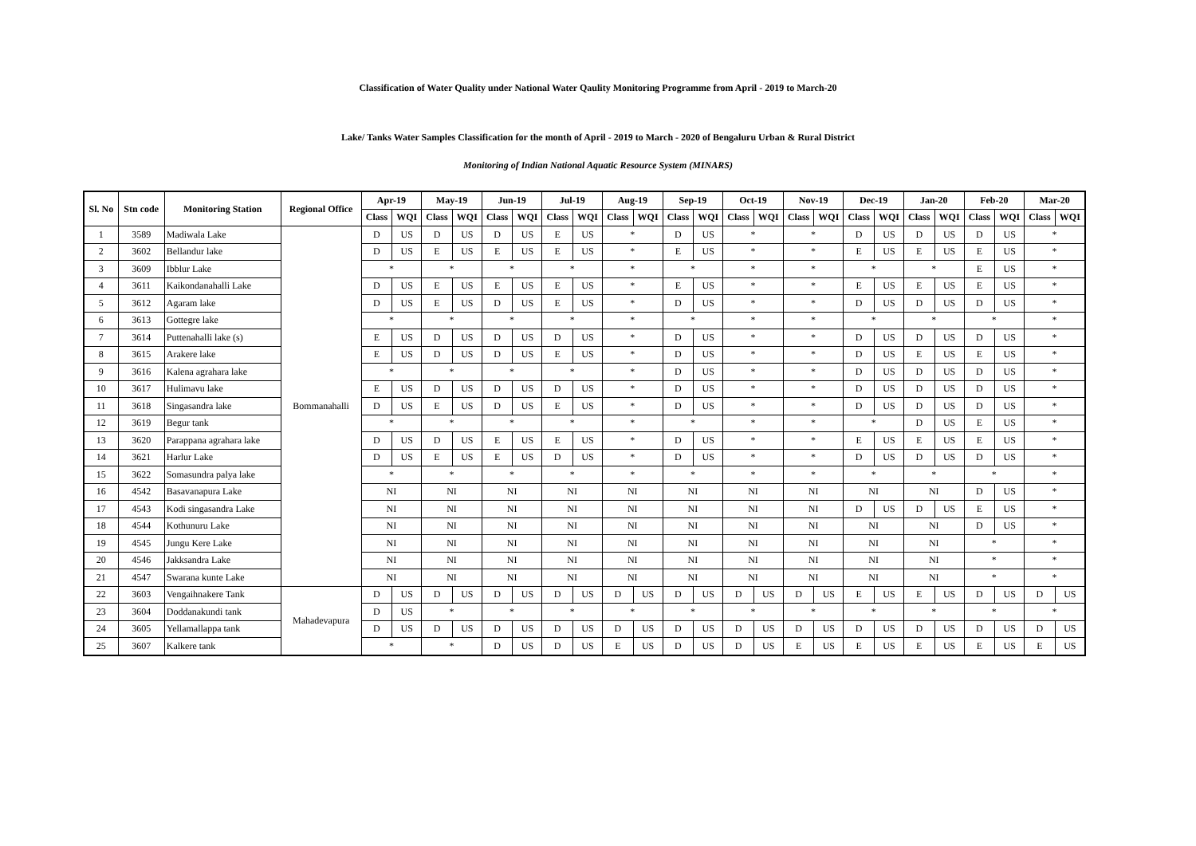Classification of Water Quality under National Water Qaulity Monitoring Programme from April - 2019 to March-20
Lake/ Tanks Water Samples Classification for the month of April - 2019 to March - 2020 of Bengaluru Urban & Rural District
Monitoring of Indian National Aquatic Resource System (MINARS)
| Sl. No | Stn code | Monitoring Station | Regional Office | Apr-19 | | May-19 | | Jun-19 | | Jul-19 | | Aug-19 | | Sep-19 | | Oct-19 | | Nov-19 | | Dec-19 | | Jan-20 | | Feb-20 | | Mar-20 | |
| --- | --- | --- | --- | --- | --- | --- | --- | --- | --- | --- | --- | --- | --- | --- | --- | --- | --- | --- | --- | --- | --- | --- | --- | --- | --- | --- | --- |
| | | | | Class | WQI | Class | WQI | Class | WQI | Class | WQI | Class | WQI | Class | WQI | Class | WQI | Class | WQI | Class | WQI | Class | WQI | Class | WQI | Class | WQI |
| 1 | 3589 | Madiwala Lake | Bommanahalli | D | US | D | US | D | US | E | US | * | | D | US | * | | * | | D | US | D | US | D | US | * | |
| 2 | 3602 | Bellandur lake | | D | US | E | US | E | US | E | US | * | | E | US | * | | * | | E | US | E | US | E | US | * | |
| 3 | 3609 | Ibblur Lake | | * | | * | | * | | * | | * | | * | | * | | * | | * | | * | | E | US | * | |
| 4 | 3611 | Kaikondanahalli Lake | | D | US | E | US | E | US | E | US | * | | E | US | * | | * | | E | US | E | US | E | US | * | |
| 5 | 3612 | Agaram lake | | D | US | E | US | D | US | E | US | * | | D | US | * | | * | | D | US | D | US | D | US | * | |
| 6 | 3613 | Gottegre lake | | * | | * | | * | | * | | * | | * | | * | | * | | * | | * | | * | | * | |
| 7 | 3614 | Puttenahalli lake (s) | | E | US | D | US | D | US | D | US | * | | D | US | * | | * | | D | US | D | US | D | US | * | |
| 8 | 3615 | Arakere lake | | E | US | D | US | D | US | E | US | * | | D | US | * | | * | | D | US | E | US | E | US | * | |
| 9 | 3616 | Kalena agrahara lake | | * | | * | | * | | * | | * | | D | US | * | | * | | D | US | D | US | D | US | * | |
| 10 | 3617 | Hulimavu lake | | E | US | D | US | D | US | D | US | * | | D | US | * | | * | | D | US | D | US | D | US | * | |
| 11 | 3618 | Singasandra lake | | D | US | E | US | D | US | E | US | * | | D | US | * | | * | | D | US | D | US | D | US | * | |
| 12 | 3619 | Begur tank | | * | | * | | * | | * | | * | | * | | * | | * | | * | | D | US | E | US | * | |
| 13 | 3620 | Parappana agrahara lake | | D | US | D | US | E | US | E | US | * | | D | US | * | | * | | E | US | E | US | E | US | * | |
| 14 | 3621 | Harlur Lake | | D | US | E | US | E | US | D | US | * | | D | US | * | | * | | D | US | D | US | D | US | * | |
| 15 | 3622 | Somasundra palya lake | | * | | * | | * | | * | | * | | * | | * | | * | | * | | * | | * | | * | |
| 16 | 4542 | Basavanapura Lake | | NI | | NI | | NI | | NI | | NI | | NI | | NI | | NI | | NI | | NI | | D | US | * | |
| 17 | 4543 | Kodi singasandra Lake | | NI | | NI | | NI | | NI | | NI | | NI | | NI | | NI | | D | US | D | US | E | US | * | |
| 18 | 4544 | Kothunuru Lake | | NI | | NI | | NI | | NI | | NI | | NI | | NI | | NI | | NI | | NI | | D | US | * | |
| 19 | 4545 | Jungu Kere Lake | | NI | | NI | | NI | | NI | | NI | | NI | | NI | | NI | | NI | | NI | | * | | * | |
| 20 | 4546 | Jakksandra Lake | | NI | | NI | | NI | | NI | | NI | | NI | | NI | | NI | | NI | | NI | | * | | * | |
| 21 | 4547 | Swarana kunte Lake | | NI | | NI | | NI | | NI | | NI | | NI | | NI | | NI | | NI | | NI | | * | | * | |
| 22 | 3603 | Vengaihnakere Tank | Mahadevapura | D | US | D | US | D | US | D | US | D | US | D | US | D | US | D | US | E | US | E | US | D | US | D | US |
| 23 | 3604 | Doddanakundi tank | | D | US | * | | * | | * | | * | | * | | * | | * | | * | | * | | * | | * | |
| 24 | 3605 | Yellamallappa tank | | D | US | D | US | D | US | D | US | D | US | D | US | D | US | D | US | D | US | D | US | D | US | D | US |
| 25 | 3607 | Kalkere tank | | * | | * | | D | US | D | US | E | US | D | US | D | US | E | US | E | US | E | US | E | US | E | US |